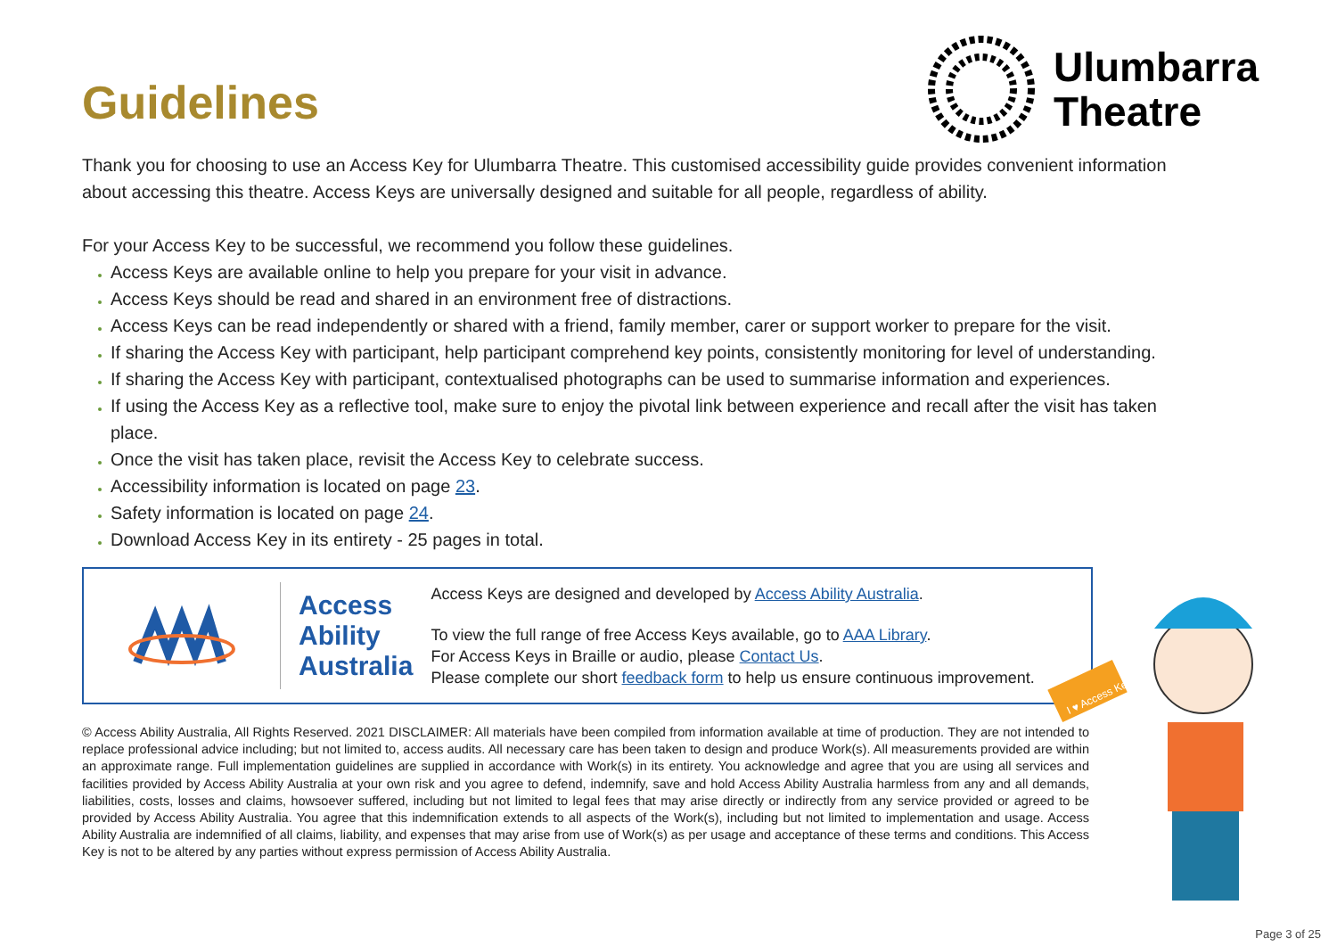Guidelines
Ulumbarra
Theatre
Thank you for choosing to use an Access Key for Ulumbarra Theatre. This customised accessibility guide provides convenient information about accessing this theatre. Access Keys are universally designed and suitable for all people, regardless of ability.
For your Access Key to be successful, we recommend you follow these guidelines.
Access Keys are available online to help you prepare for your visit in advance.
Access Keys should be read and shared in an environment free of distractions.
Access Keys can be read independently or shared with a friend, family member, carer or support worker to prepare for the visit.
If sharing the Access Key with participant, help participant comprehend key points, consistently monitoring for level of understanding.
If sharing the Access Key with participant, contextualised photographs can be used to summarise information and experiences.
If using the Access Key as a reflective tool, make sure to enjoy the pivotal link between experience and recall after the visit has taken place.
Once the visit has taken place, revisit the Access Key to celebrate success.
Accessibility information is located on page 23.
Safety information is located on page 24.
Download Access Key in its entirety - 25 pages in total.
Access
Ability
Australia
Access Keys are designed and developed by Access Ability Australia.
To view the full range of free Access Keys available, go to AAA Library.
For Access Keys in Braille or audio, please Contact Us.
Please complete our short feedback form to help us ensure continuous improvement.
© Access Ability Australia, All Rights Reserved. 2021 DISCLAIMER: All materials have been compiled from information available at time of production. They are not intended to replace professional advice including; but not limited to, access audits. All necessary care has been taken to design and produce Work(s). All measurements provided are within an approximate range. Full implementation guidelines are supplied in accordance with Work(s) in its entirety. You acknowledge and agree that you are using all services and facilities provided by Access Ability Australia at your own risk and you agree to defend, indemnify, save and hold Access Ability Australia harmless from any and all demands, liabilities, costs, losses and claims, howsoever suffered, including but not limited to legal fees that may arise directly or indirectly from any service provided or agreed to be provided by Access Ability Australia. You agree that this indemnification extends to all aspects of the Work(s), including but not limited to implementation and usage. Access Ability Australia are indemnified of all claims, liability, and expenses that may arise from use of Work(s) as per usage and acceptance of these terms and conditions. This Access Key is not to be altered by any parties without express permission of Access Ability Australia.
I ♥ Access Keys
Page 3 of 25